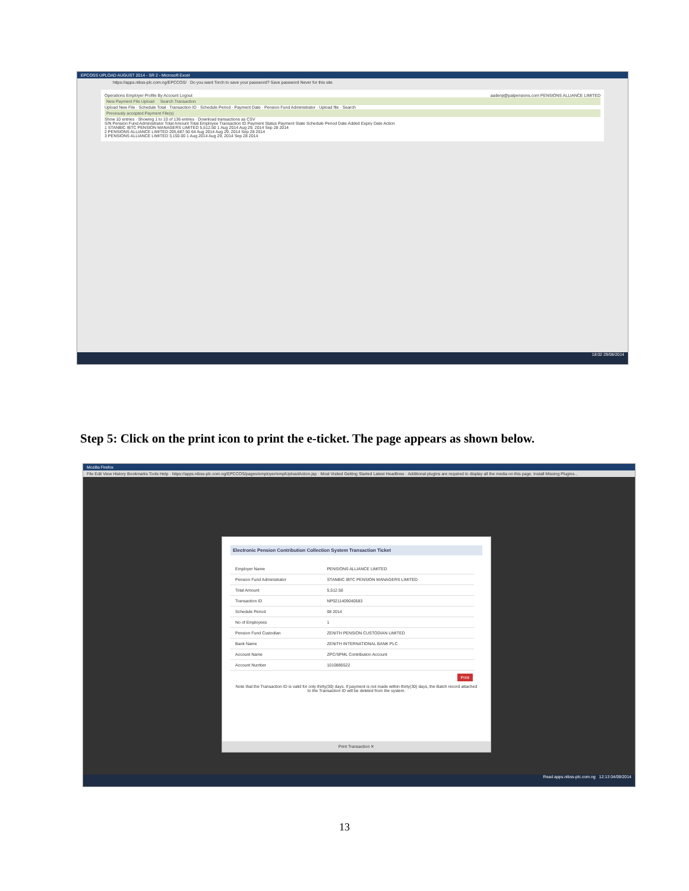EPCOSS UPLOAD AUGUST 2014 - SR 2 - Microsoft Excel
https://apps.nibss-plc.com.ng/EPCCOS/ Do you want Torch to save your password? Save password Never for this site
Operations Employer Profile By Account Logout aadenji@palpensions.com PENSIONS ALLIANCE LIMITED
New Payment File Upload Search Transaction
Upload New File · Schedule Total · Transaction ID · Schedule Period · Payment Date · Pension Fund Administrator · Upload file · Search
Previously accepted Payment File(s)
Show 10 entries · Showing 1 to 10 of 136 entries · Download transactions as CSV
S/N Pension Fund Administrator Total Amount Total Employee Transaction ID Payment Status Payment State Schedule Period Date Added Expiry Date Action
1 STANBIC IBTC PENSION MANAGERS LIMITED 5,512.50 1 Aug 2014 Aug 29, 2014 Sep 28 2014
2 PENSIONS ALLIANCE LIMITED 205,687.50 64 Aug 2014 Aug 29, 2014 Sep 28 2014
3 PENSIONS ALLIANCE LIMITED 3,150.00 1 Aug 2014 Aug 29, 2014 Sep 28 2014
18:02 29/08/2014
Step 5: Click on the print icon to print the e-ticket. The page appears as shown below.
Mozilla Firefox
File Edit View History Bookmarks Tools Help · https://apps.nibss-plc.com.ng/EPCCOS/pages/employer/emplUploadAction.jsp · Most Visited Getting Started Latest Headlines · Additional plugins are required to display all the media on this page. Install Missing Plugins...
Electronic Pension Contribution Collection System Transaction Ticket
| Employer Name | PENSIONS ALLIANCE LIMITED |
| Pension Fund Administrator | STANBIC IBTC PENSION MANAGERS LIMITED |
| Total Amount | 5,512.50 |
| Transaction ID | NP0211409040583 |
| Schedule Period | 08 2014 |
| No of Employees | 1 |
| Pension Fund Custodian | ZENITH PENSION CUSTODIAN LIMITED |
| Bank Name | ZENITH INTERNATIONAL BANK PLC |
| Account Name | ZPC/SPML Contribution Account |
| Account Number | 1010885522 |
Print
Note that the Transaction ID is valid for only thirty(30) days. If payment is not made within thirty(30) days, the Batch record attached to the Transaction ID will be deleted from the system.
Print Transaction ✕
Read apps.nibss-plc.com.ng 12:13 04/09/2014
13